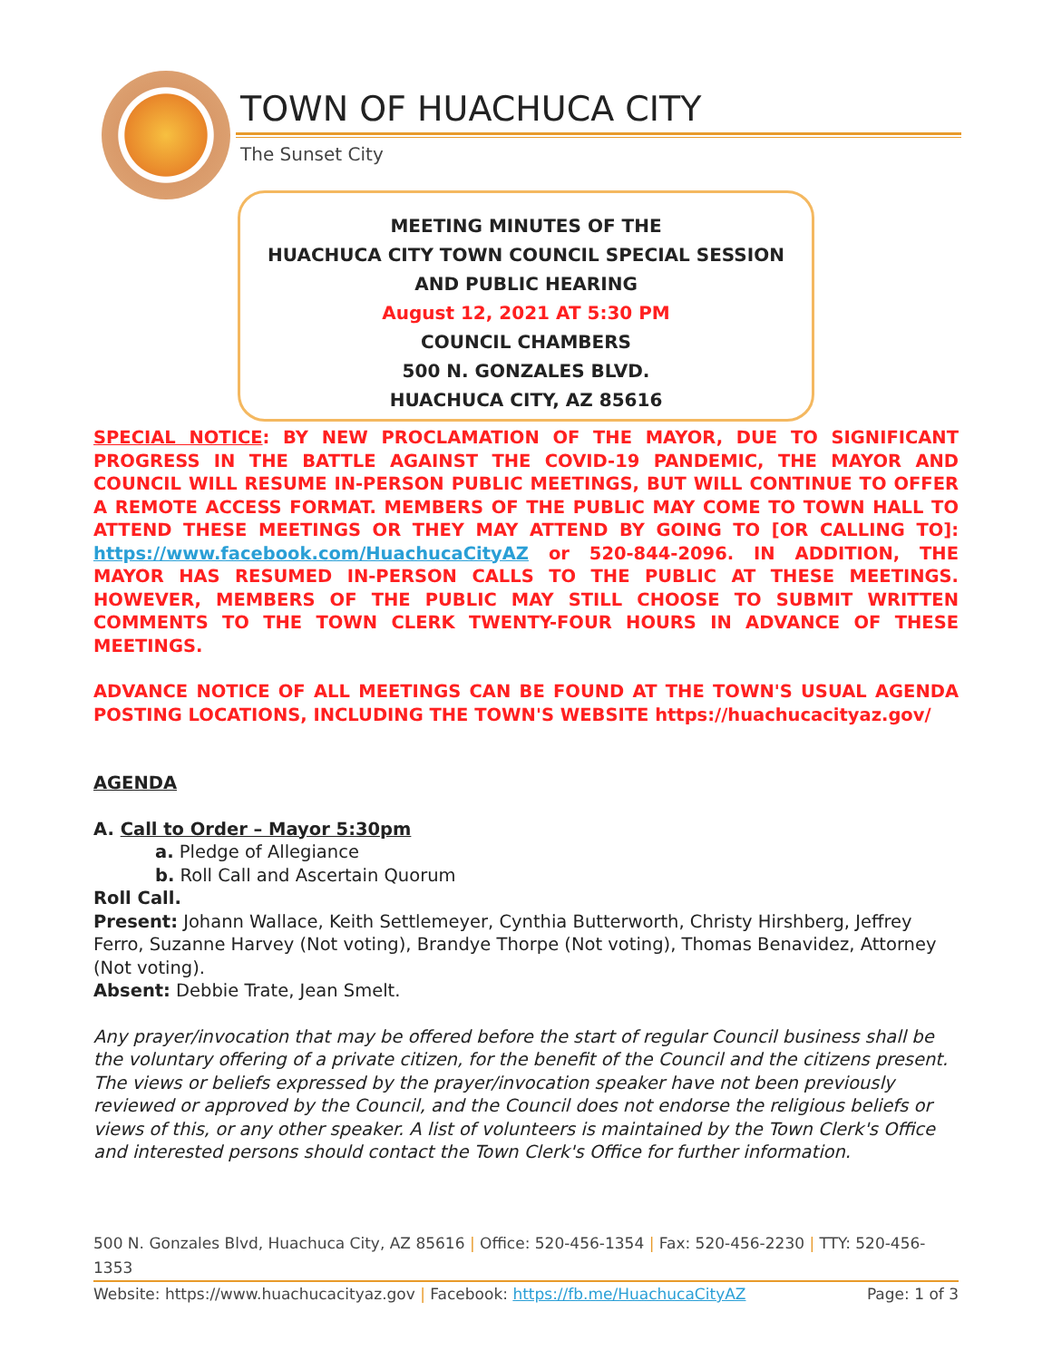TOWN OF HUACHUCA CITY
The Sunset City
MEETING MINUTES OF THE
HUACHUCA CITY TOWN COUNCIL SPECIAL SESSION
AND PUBLIC HEARING
August 12, 2021 AT 5:30 PM
COUNCIL CHAMBERS
500 N. GONZALES BLVD.
HUACHUCA CITY, AZ 85616
SPECIAL NOTICE: BY NEW PROCLAMATION OF THE MAYOR, DUE TO SIGNIFICANT PROGRESS IN THE BATTLE AGAINST THE COVID-19 PANDEMIC, THE MAYOR AND COUNCIL WILL RESUME IN-PERSON PUBLIC MEETINGS, BUT WILL CONTINUE TO OFFER A REMOTE ACCESS FORMAT. MEMBERS OF THE PUBLIC MAY COME TO TOWN HALL TO ATTEND THESE MEETINGS OR THEY MAY ATTEND BY GOING TO [OR CALLING TO]: https://www.facebook.com/HuachucaCityAZ or 520-844-2096. IN ADDITION, THE MAYOR HAS RESUMED IN-PERSON CALLS TO THE PUBLIC AT THESE MEETINGS. HOWEVER, MEMBERS OF THE PUBLIC MAY STILL CHOOSE TO SUBMIT WRITTEN COMMENTS TO THE TOWN CLERK TWENTY-FOUR HOURS IN ADVANCE OF THESE MEETINGS.
ADVANCE NOTICE OF ALL MEETINGS CAN BE FOUND AT THE TOWN'S USUAL AGENDA POSTING LOCATIONS, INCLUDING THE TOWN'S WEBSITE https://huachucacityaz.gov/
AGENDA
A. Call to Order – Mayor 5:30pm
a. Pledge of Allegiance
b. Roll Call and Ascertain Quorum
Roll Call.
Present: Johann Wallace, Keith Settlemeyer, Cynthia Butterworth, Christy Hirshberg, Jeffrey Ferro, Suzanne Harvey (Not voting), Brandye Thorpe (Not voting), Thomas Benavidez, Attorney (Not voting).
Absent: Debbie Trate, Jean Smelt.
Any prayer/invocation that may be offered before the start of regular Council business shall be the voluntary offering of a private citizen, for the benefit of the Council and the citizens present. The views or beliefs expressed by the prayer/invocation speaker have not been previously reviewed or approved by the Council, and the Council does not endorse the religious beliefs or views of this, or any other speaker. A list of volunteers is maintained by the Town Clerk's Office and interested persons should contact the Town Clerk's Office for further information.
500 N. Gonzales Blvd, Huachuca City, AZ 85616 | Office: 520-456-1354 | Fax: 520-456-2230 | TTY: 520-456-1353
Website: https://www.huachucacityaz.gov | Facebook: https://fb.me/HuachucaCityAZ Page: 1 of 3